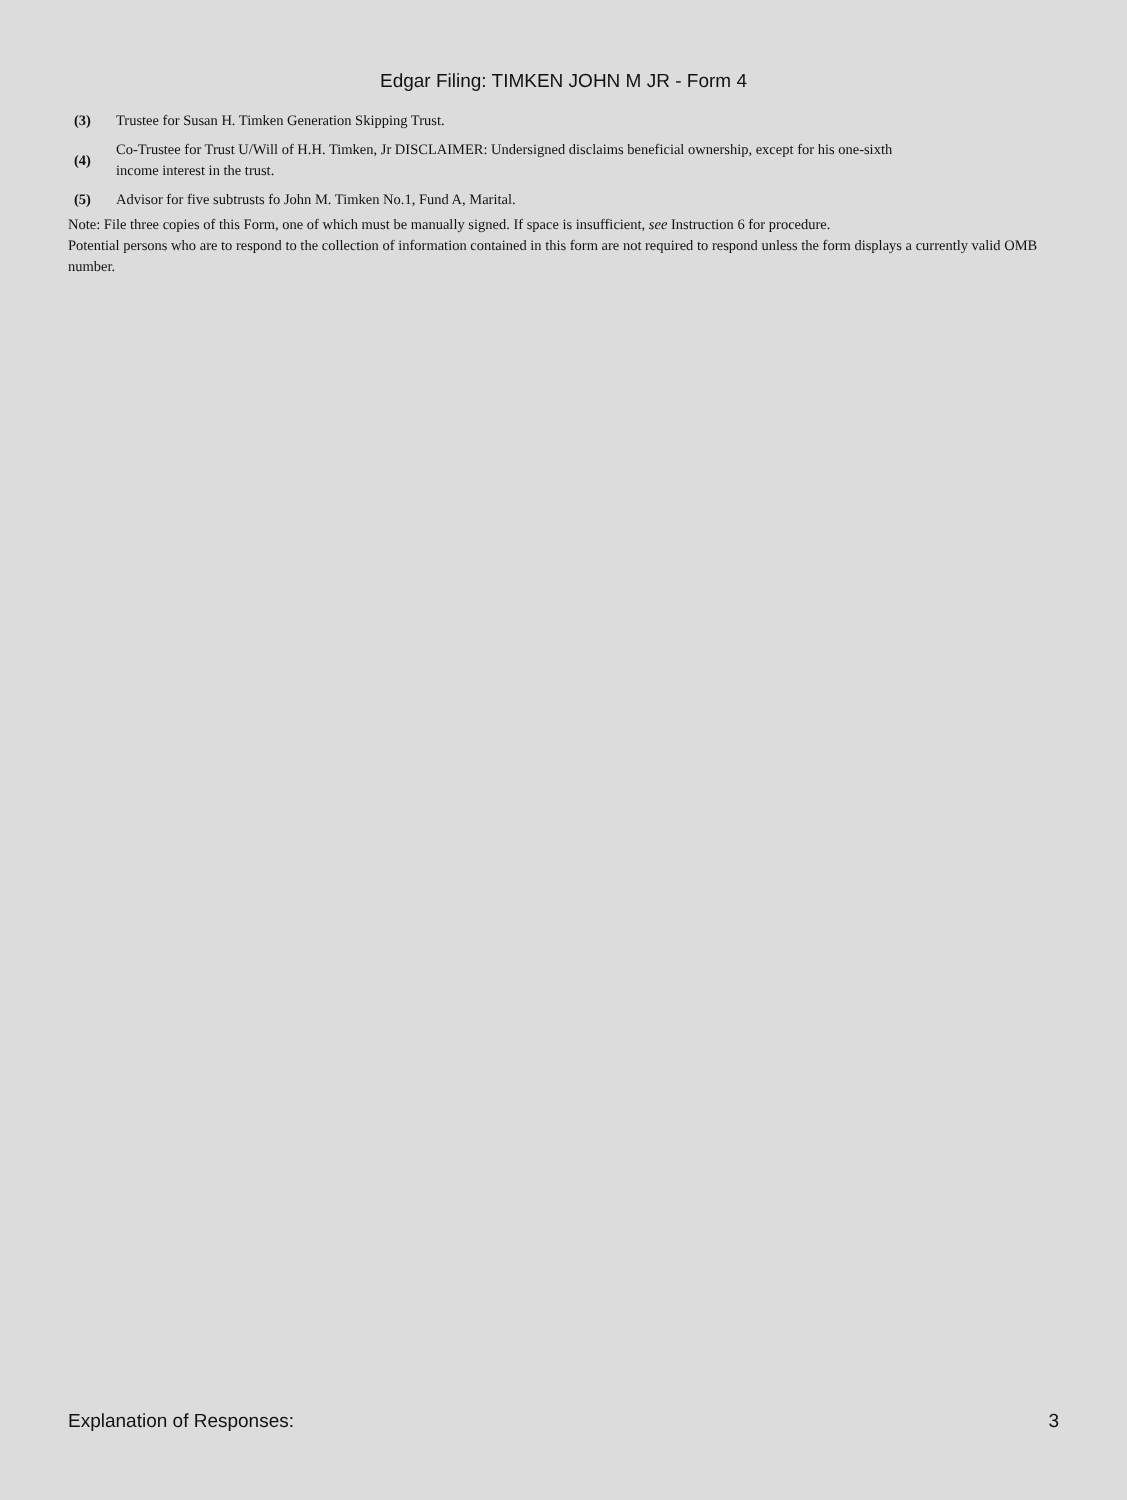Edgar Filing: TIMKEN JOHN M JR - Form 4
| (3) | Trustee for Susan H. Timken Generation Skipping Trust. |
| (4) | Co-Trustee for Trust U/Will of H.H. Timken, Jr DISCLAIMER: Undersigned disclaims beneficial ownership, except for his one-sixth income interest in the trust. |
| (5) | Advisor for five subtrusts fo John M. Timken No.1, Fund A, Marital. |
Note: File three copies of this Form, one of which must be manually signed. If space is insufficient, see Instruction 6 for procedure.
Potential persons who are to respond to the collection of information contained in this form are not required to respond unless the form displays a currently valid OMB number.
Explanation of Responses: 3